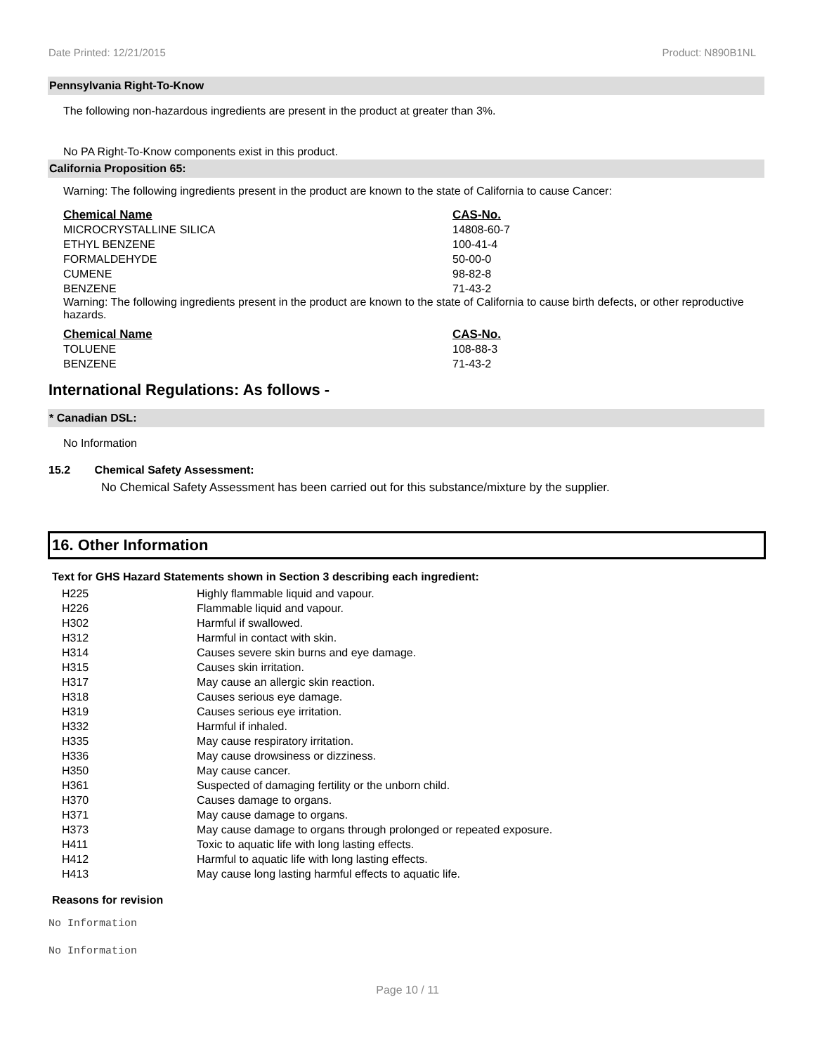Date Printed: 12/21/2015 Product: N890B1NL
Pennsylvania Right-To-Know
The following non-hazardous ingredients are present in the product at greater than 3%.
No PA Right-To-Know components exist in this product.
California Proposition 65:
Warning: The following ingredients present in the product are known to the state of California to cause Cancer:
| Chemical Name | CAS-No. |
| --- | --- |
| MICROCRYSTALLINE SILICA | 14808-60-7 |
| ETHYL BENZENE | 100-41-4 |
| FORMALDEHYDE | 50-00-0 |
| CUMENE | 98-82-8 |
| BENZENE | 71-43-2 |
Warning: The following ingredients present in the product are known to the state of California to cause birth defects, or other reproductive hazards.
| Chemical Name | CAS-No. |
| --- | --- |
| TOLUENE | 108-88-3 |
| BENZENE | 71-43-2 |
International Regulations: As follows -
* Canadian DSL:
No Information
15.2 Chemical Safety Assessment:
No Chemical Safety Assessment has been carried out for this substance/mixture by the supplier.
16. Other Information
Text for GHS Hazard Statements shown in Section 3 describing each ingredient:
| H225 | Highly flammable liquid and vapour. |
| H226 | Flammable liquid and vapour. |
| H302 | Harmful if swallowed. |
| H312 | Harmful in contact with skin. |
| H314 | Causes severe skin burns and eye damage. |
| H315 | Causes skin irritation. |
| H317 | May cause an allergic skin reaction. |
| H318 | Causes serious eye damage. |
| H319 | Causes serious eye irritation. |
| H332 | Harmful if inhaled. |
| H335 | May cause respiratory irritation. |
| H336 | May cause drowsiness or dizziness. |
| H350 | May cause cancer. |
| H361 | Suspected of damaging fertility or the unborn child. |
| H370 | Causes damage to organs. |
| H371 | May cause damage to organs. |
| H373 | May cause damage to organs through prolonged or repeated exposure. |
| H411 | Toxic to aquatic life with long lasting effects. |
| H412 | Harmful to aquatic life with long lasting effects. |
| H413 | May cause long lasting harmful effects to aquatic life. |
Reasons for revision
No Information
No Information
Page 10 / 11